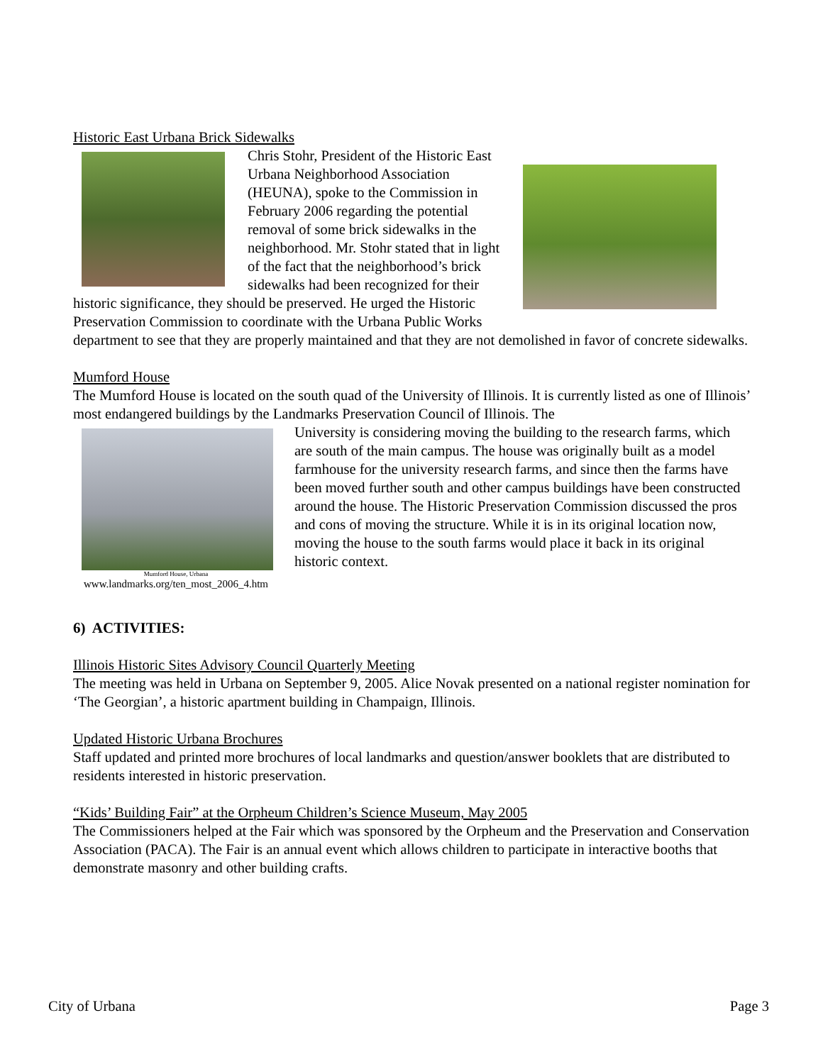Historic East Urbana Brick Sidewalks
Chris Stohr, President of the Historic East Urbana Neighborhood Association (HEUNA), spoke to the Commission in February 2006 regarding the potential removal of some brick sidewalks in the neighborhood. Mr. Stohr stated that in light of the fact that the neighborhood’s brick sidewalks had been recognized for their historic significance, they should be preserved. He urged the Historic Preservation Commission to coordinate with the Urbana Public Works department to see that they are properly maintained and that they are not demolished in favor of concrete sidewalks.
Mumford House
The Mumford House is located on the south quad of the University of Illinois. It is currently listed as one of Illinois’ most endangered buildings by the Landmarks Preservation Council of Illinois. The
Mumford House, Urbana
www.landmarks.org/ten_most_2006_4.htm
University is considering moving the building to the research farms, which are south of the main campus. The house was originally built as a model farmhouse for the university research farms, and since then the farms have been moved further south and other campus buildings have been constructed around the house. The Historic Preservation Commission discussed the pros and cons of moving the structure. While it is in its original location now, moving the house to the south farms would place it back in its original historic context.
6) ACTIVITIES:
Illinois Historic Sites Advisory Council Quarterly Meeting
The meeting was held in Urbana on September 9, 2005. Alice Novak presented on a national register nomination for ‘The Georgian’, a historic apartment building in Champaign, Illinois.
Updated Historic Urbana Brochures
Staff updated and printed more brochures of local landmarks and question/answer booklets that are distributed to residents interested in historic preservation.
“Kids’ Building Fair” at the Orpheum Children’s Science Museum, May 2005
The Commissioners helped at the Fair which was sponsored by the Orpheum and the Preservation and Conservation Association (PACA). The Fair is an annual event which allows children to participate in interactive booths that demonstrate masonry and other building crafts.
City of Urbana Page 3